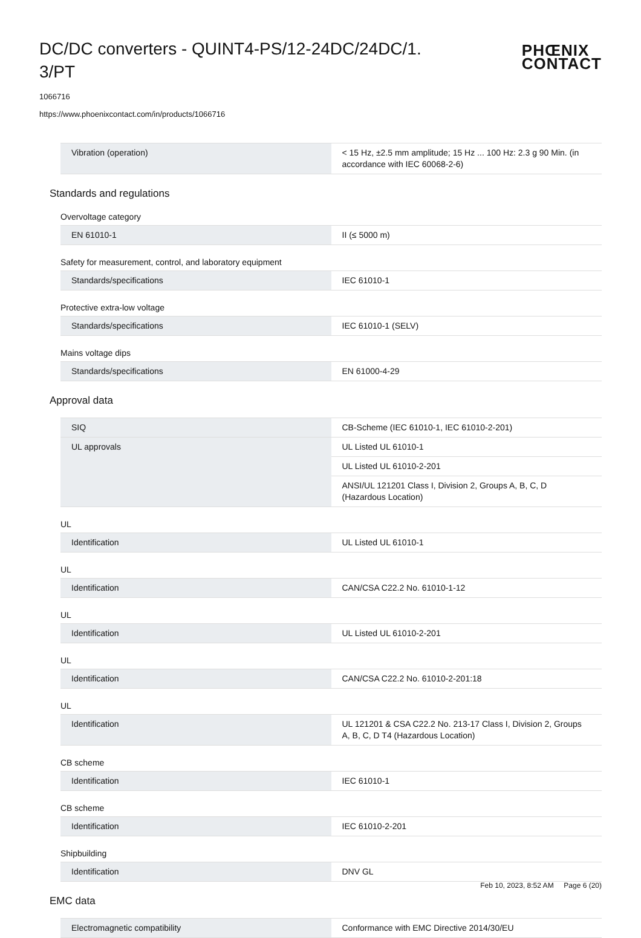DC/DC converters - QUINT4-PS/12-24DC/24DC/1. 3/PT
PHŒNIX
CONTACT
1066716
https://www.phoenixcontact.com/in/products/1066716
| Vibration (operation) | < 15 Hz, ±2.5 mm amplitude; 15 Hz ... 100 Hz: 2.3 g 90 Min. (in accordance with IEC 60068-2-6) |
Standards and regulations
Overvoltage category
| EN 61010-1 | II (≤ 5000 m) |
Safety for measurement, control, and laboratory equipment
| Standards/specifications | IEC 61010-1 |
Protective extra-low voltage
| Standards/specifications | IEC 61010-1 (SELV) |
Mains voltage dips
| Standards/specifications | EN 61000-4-29 |
Approval data
| SIQ | CB-Scheme (IEC 61010-1, IEC 61010-2-201) |
| UL approvals | UL Listed UL 61010-1 |
| | UL Listed UL 61010-2-201 |
| | ANSI/UL 121201 Class I, Division 2, Groups A, B, C, D (Hazardous Location) |
UL
| Identification | UL Listed UL 61010-1 |
UL
| Identification | CAN/CSA C22.2 No. 61010-1-12 |
UL
| Identification | UL Listed UL 61010-2-201 |
UL
| Identification | CAN/CSA C22.2 No. 61010-2-201:18 |
UL
| Identification | UL 121201 & CSA C22.2 No. 213-17 Class I, Division 2, Groups A, B, C, D T4 (Hazardous Location) |
CB scheme
| Identification | IEC 61010-1 |
CB scheme
| Identification | IEC 61010-2-201 |
Shipbuilding
| Identification | DNV GL |
EMC data
| Electromagnetic compatibility | Conformance with EMC Directive 2014/30/EU |
Feb 10, 2023, 8:52 AM Page 6 (20)